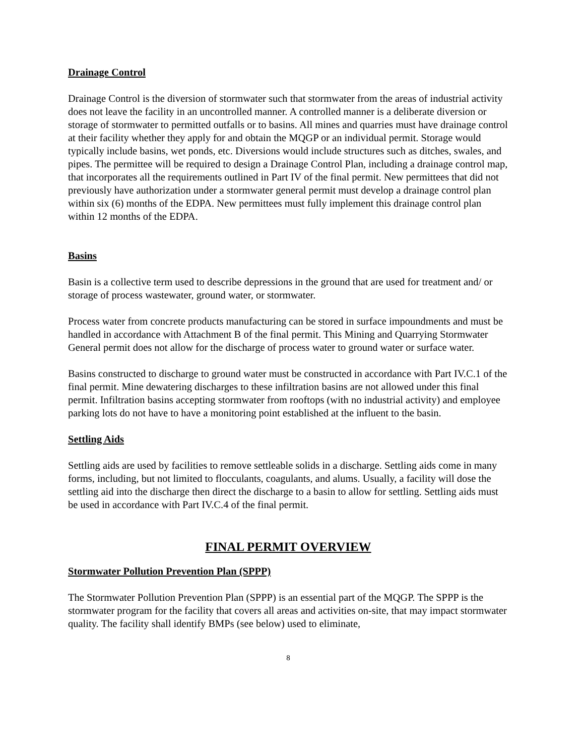Drainage Control
Drainage Control is the diversion of stormwater such that stormwater from the areas of industrial activity does not leave the facility in an uncontrolled manner. A controlled manner is a deliberate diversion or storage of stormwater to permitted outfalls or to basins. All mines and quarries must have drainage control at their facility whether they apply for and obtain the MQGP or an individual permit. Storage would typically include basins, wet ponds, etc. Diversions would include structures such as ditches, swales, and pipes. The permittee will be required to design a Drainage Control Plan, including a drainage control map, that incorporates all the requirements outlined in Part IV of the final permit. New permittees that did not previously have authorization under a stormwater general permit must develop a drainage control plan within six (6) months of the EDPA. New permittees must fully implement this drainage control plan within 12 months of the EDPA.
Basins
Basin is a collective term used to describe depressions in the ground that are used for treatment and/ or storage of process wastewater, ground water, or stormwater.
Process water from concrete products manufacturing can be stored in surface impoundments and must be handled in accordance with Attachment B of the final permit. This Mining and Quarrying Stormwater General permit does not allow for the discharge of process water to ground water or surface water.
Basins constructed to discharge to ground water must be constructed in accordance with Part IV.C.1 of the final permit. Mine dewatering discharges to these infiltration basins are not allowed under this final permit. Infiltration basins accepting stormwater from rooftops (with no industrial activity) and employee parking lots do not have to have a monitoring point established at the influent to the basin.
Settling Aids
Settling aids are used by facilities to remove settleable solids in a discharge. Settling aids come in many forms, including, but not limited to flocculants, coagulants, and alums. Usually, a facility will dose the settling aid into the discharge then direct the discharge to a basin to allow for settling. Settling aids must be used in accordance with Part IV.C.4 of the final permit.
FINAL PERMIT OVERVIEW
Stormwater Pollution Prevention Plan (SPPP)
The Stormwater Pollution Prevention Plan (SPPP) is an essential part of the MQGP. The SPPP is the stormwater program for the facility that covers all areas and activities on-site, that may impact stormwater quality. The facility shall identify BMPs (see below) used to eliminate,
8